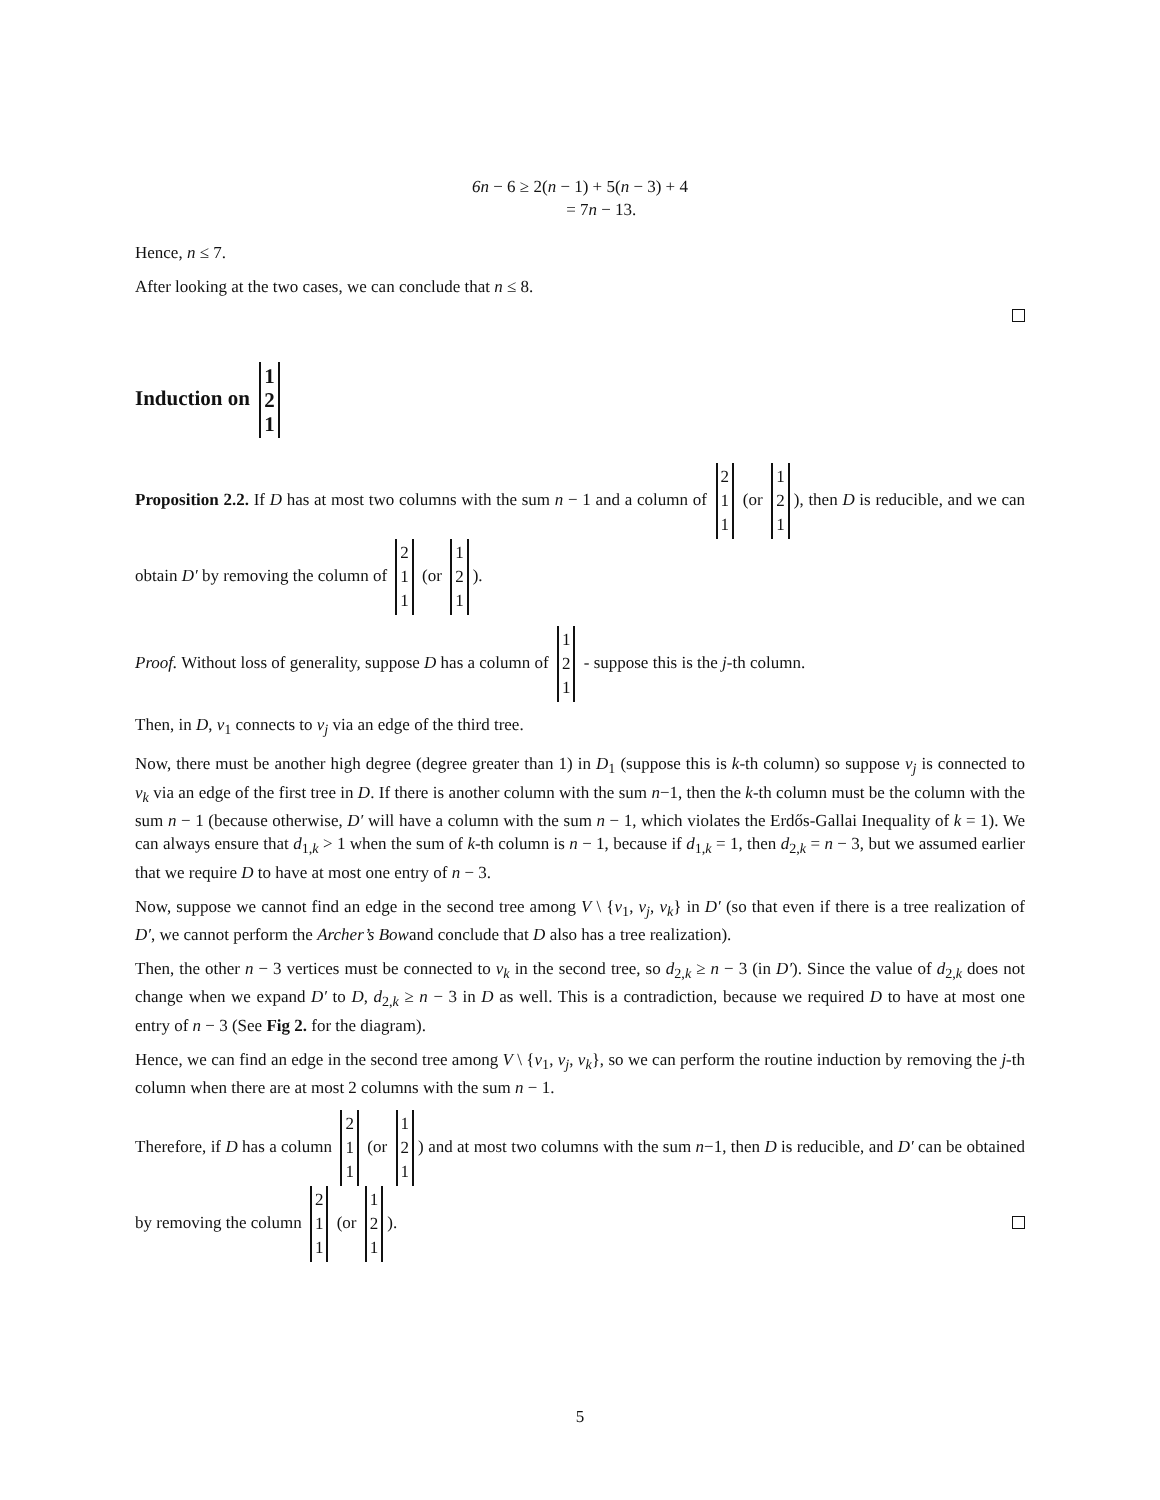6n − 6 ≥ 2(n − 1) + 5(n − 3) + 4
= 7n − 13.
Hence, n ≤ 7.
After looking at the two cases, we can conclude that n ≤ 8.
Induction on 1 2 1
Proposition 2.2. If D has at most two columns with the sum n − 1 and a column of 2 1 1 (or 1 2 1), then D is reducible, and we can obtain D′ by removing the column of 2 1 1 (or 1 2 1).
Proof. Without loss of generality, suppose D has a column of 1 2 1 - suppose this is the j-th column.
Then, in D, v<sub>1</sub> connects to v<sub>j</sub> via an edge of the third tree.
Now, there must be another high degree (degree greater than 1) in D<sub>1</sub> (suppose this is k-th column) so suppose v<sub>j</sub> is connected to v<sub>k</sub> via an edge of the first tree in D. If there is another column with the sum n−1, then the k-th column must be the column with the sum n − 1 (because otherwise, D′ will have a column with the sum n − 1, which violates the Erdős-Gallai Inequality of k = 1). We can always ensure that d<sub>1,k</sub> > 1 when the sum of k-th column is n − 1, because if d<sub>1,k</sub> = 1, then d<sub>2,k</sub> = n − 3, but we assumed earlier that we require D to have at most one entry of n − 3.
Now, suppose we cannot find an edge in the second tree among V \ {v<sub>1</sub>, v<sub>j</sub>, v<sub>k</sub>} in D′ (so that even if there is a tree realization of D′, we cannot perform the Archer’s Bowand conclude that D also has a tree realization).
Then, the other n − 3 vertices must be connected to v<sub>k</sub> in the second tree, so d<sub>2,k</sub> ≥ n − 3 (in D′). Since the value of d<sub>2,k</sub> does not change when we expand D′ to D, d<sub>2,k</sub> ≥ n − 3 in D as well. This is a contradiction, because we required D to have at most one entry of n − 3 (See Fig 2. for the diagram).
Hence, we can find an edge in the second tree among V \ {v<sub>1</sub>, v<sub>j</sub>, v<sub>k</sub>}, so we can perform the routine induction by removing the j-th column when there are at most 2 columns with the sum n − 1.
Therefore, if D has a column 2 1 1 (or 1 2 1) and at most two columns with the sum n−1, then D is reducible, and D′ can be obtained by removing the column 2 1 1 (or 1 2 1).
5